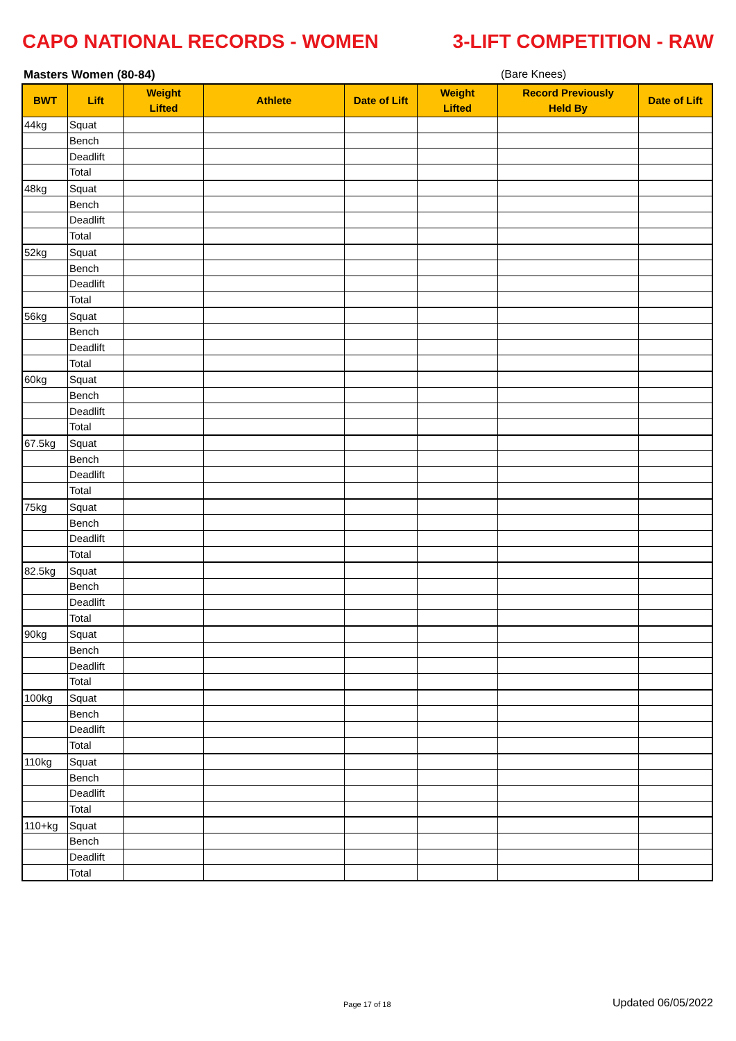CAPO NATIONAL RECORDS - WOMEN 3-LIFT COMPETITION - RAW
Masters Women (80-84) (Bare Knees)
| BWT | Lift | Weight Lifted | Athlete | Date of Lift | Weight Lifted | Record Previously Held By | Date of Lift |
| --- | --- | --- | --- | --- | --- | --- | --- |
| 44kg | Squat | | | | | | |
| | Bench | | | | | | |
| | Deadlift | | | | | | |
| | Total | | | | | | |
| 48kg | Squat | | | | | | |
| | Bench | | | | | | |
| | Deadlift | | | | | | |
| | Total | | | | | | |
| 52kg | Squat | | | | | | |
| | Bench | | | | | | |
| | Deadlift | | | | | | |
| | Total | | | | | | |
| 56kg | Squat | | | | | | |
| | Bench | | | | | | |
| | Deadlift | | | | | | |
| | Total | | | | | | |
| 60kg | Squat | | | | | | |
| | Bench | | | | | | |
| | Deadlift | | | | | | |
| | Total | | | | | | |
| 67.5kg | Squat | | | | | | |
| | Bench | | | | | | |
| | Deadlift | | | | | | |
| | Total | | | | | | |
| 75kg | Squat | | | | | | |
| | Bench | | | | | | |
| | Deadlift | | | | | | |
| | Total | | | | | | |
| 82.5kg | Squat | | | | | | |
| | Bench | | | | | | |
| | Deadlift | | | | | | |
| | Total | | | | | | |
| 90kg | Squat | | | | | | |
| | Bench | | | | | | |
| | Deadlift | | | | | | |
| | Total | | | | | | |
| 100kg | Squat | | | | | | |
| | Bench | | | | | | |
| | Deadlift | | | | | | |
| | Total | | | | | | |
| 110kg | Squat | | | | | | |
| | Bench | | | | | | |
| | Deadlift | | | | | | |
| | Total | | | | | | |
| 110+kg | Squat | | | | | | |
| | Bench | | | | | | |
| | Deadlift | | | | | | |
| | Total | | | | | | |
Page 17 of 18 Updated 06/05/2022